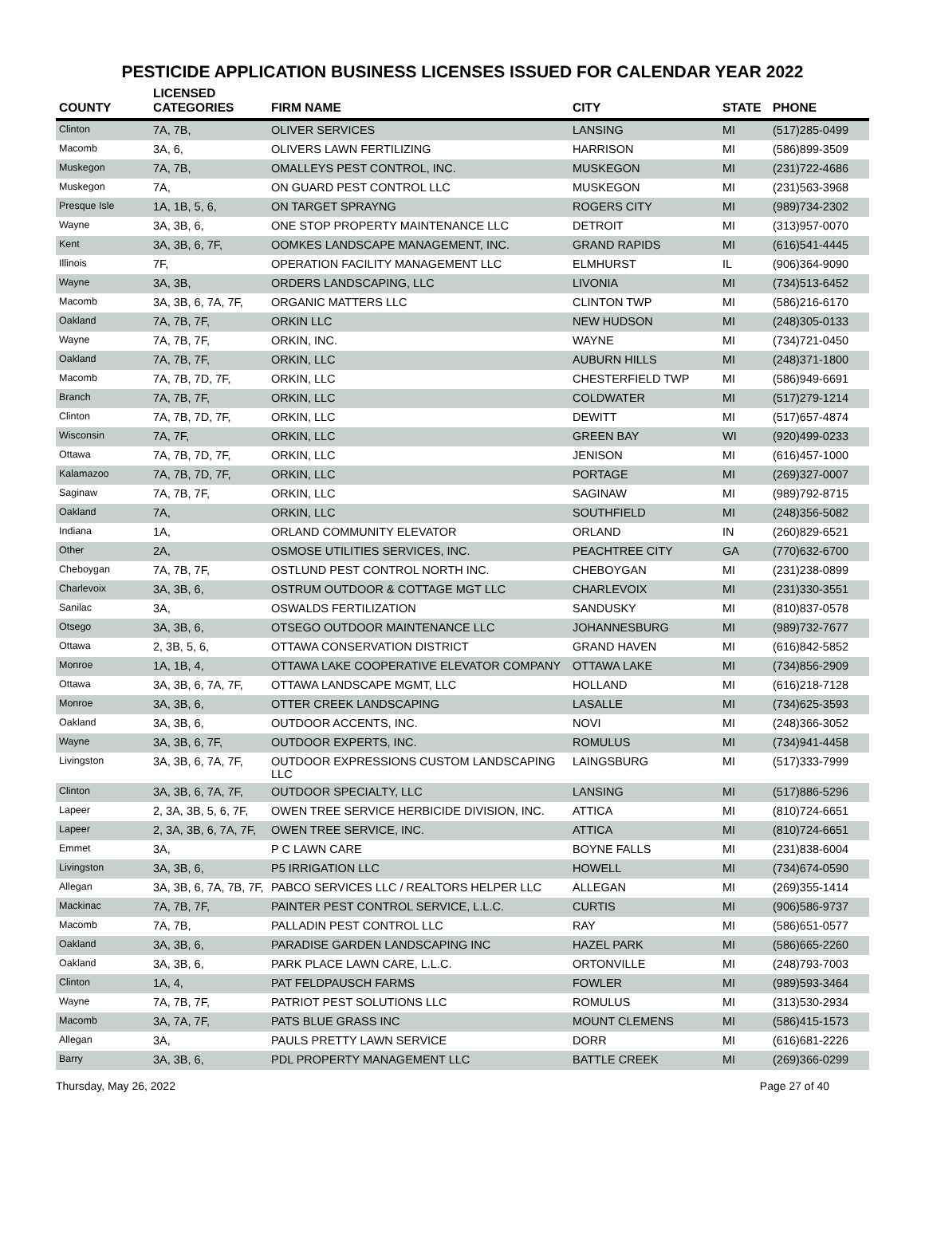PESTICIDE APPLICATION BUSINESS LICENSES ISSUED FOR CALENDAR YEAR 2022
| COUNTY | LICENSED CATEGORIES | FIRM NAME | CITY | STATE | PHONE |
| --- | --- | --- | --- | --- | --- |
| Clinton | 7A, 7B, | OLIVER SERVICES | LANSING | MI | (517)285-0499 |
| Macomb | 3A, 6, | OLIVERS LAWN FERTILIZING | HARRISON | MI | (586)899-3509 |
| Muskegon | 7A, 7B, | OMALLEYS PEST CONTROL, INC. | MUSKEGON | MI | (231)722-4686 |
| Muskegon | 7A, | ON GUARD PEST CONTROL LLC | MUSKEGON | MI | (231)563-3968 |
| Presque Isle | 1A, 1B, 5, 6, | ON TARGET SPRAYNG | ROGERS CITY | MI | (989)734-2302 |
| Wayne | 3A, 3B, 6, | ONE STOP PROPERTY MAINTENANCE LLC | DETROIT | MI | (313)957-0070 |
| Kent | 3A, 3B, 6, 7F, | OOMKES LANDSCAPE MANAGEMENT, INC. | GRAND RAPIDS | MI | (616)541-4445 |
| Illinois | 7F, | OPERATION FACILITY MANAGEMENT LLC | ELMHURST | IL | (906)364-9090 |
| Wayne | 3A, 3B, | ORDERS LANDSCAPING, LLC | LIVONIA | MI | (734)513-6452 |
| Macomb | 3A, 3B, 6, 7A, 7F, | ORGANIC MATTERS LLC | CLINTON TWP | MI | (586)216-6170 |
| Oakland | 7A, 7B, 7F, | ORKIN LLC | NEW HUDSON | MI | (248)305-0133 |
| Wayne | 7A, 7B, 7F, | ORKIN, INC. | WAYNE | MI | (734)721-0450 |
| Oakland | 7A, 7B, 7F, | ORKIN, LLC | AUBURN HILLS | MI | (248)371-1800 |
| Macomb | 7A, 7B, 7D, 7F, | ORKIN, LLC | CHESTERFIELD TWP | MI | (586)949-6691 |
| Branch | 7A, 7B, 7F, | ORKIN, LLC | COLDWATER | MI | (517)279-1214 |
| Clinton | 7A, 7B, 7D, 7F, | ORKIN, LLC | DEWITT | MI | (517)657-4874 |
| Wisconsin | 7A, 7F, | ORKIN, LLC | GREEN BAY | WI | (920)499-0233 |
| Ottawa | 7A, 7B, 7D, 7F, | ORKIN, LLC | JENISON | MI | (616)457-1000 |
| Kalamazoo | 7A, 7B, 7D, 7F, | ORKIN, LLC | PORTAGE | MI | (269)327-0007 |
| Saginaw | 7A, 7B, 7F, | ORKIN, LLC | SAGINAW | MI | (989)792-8715 |
| Oakland | 7A, | ORKIN, LLC | SOUTHFIELD | MI | (248)356-5082 |
| Indiana | 1A, | ORLAND COMMUNITY ELEVATOR | ORLAND | IN | (260)829-6521 |
| Other | 2A, | OSMOSE UTILITIES SERVICES, INC. | PEACHTREE CITY | GA | (770)632-6700 |
| Cheboygan | 7A, 7B, 7F, | OSTLUND PEST CONTROL NORTH INC. | CHEBOYGAN | MI | (231)238-0899 |
| Charlevoix | 3A, 3B, 6, | OSTRUM OUTDOOR & COTTAGE MGT LLC | CHARLEVOIX | MI | (231)330-3551 |
| Sanilac | 3A, | OSWALDS FERTILIZATION | SANDUSKY | MI | (810)837-0578 |
| Otsego | 3A, 3B, 6, | OTSEGO OUTDOOR MAINTENANCE LLC | JOHANNESBURG | MI | (989)732-7677 |
| Ottawa | 2, 3B, 5, 6, | OTTAWA CONSERVATION DISTRICT | GRAND HAVEN | MI | (616)842-5852 |
| Monroe | 1A, 1B, 4, | OTTAWA LAKE COOPERATIVE ELEVATOR COMPANY | OTTAWA LAKE | MI | (734)856-2909 |
| Ottawa | 3A, 3B, 6, 7A, 7F, | OTTAWA LANDSCAPE MGMT, LLC | HOLLAND | MI | (616)218-7128 |
| Monroe | 3A, 3B, 6, | OTTER CREEK LANDSCAPING | LASALLE | MI | (734)625-3593 |
| Oakland | 3A, 3B, 6, | OUTDOOR ACCENTS, INC. | NOVI | MI | (248)366-3052 |
| Wayne | 3A, 3B, 6, 7F, | OUTDOOR EXPERTS, INC. | ROMULUS | MI | (734)941-4458 |
| Livingston | 3A, 3B, 6, 7A, 7F, | OUTDOOR EXPRESSIONS CUSTOM LANDSCAPING LLC | LAINGSBURG | MI | (517)333-7999 |
| Clinton | 3A, 3B, 6, 7A, 7F, | OUTDOOR SPECIALTY, LLC | LANSING | MI | (517)886-5296 |
| Lapeer | 2, 3A, 3B, 5, 6, 7F, | OWEN TREE SERVICE HERBICIDE DIVISION, INC. | ATTICA | MI | (810)724-6651 |
| Lapeer | 2, 3A, 3B, 6, 7A, 7F, | OWEN TREE SERVICE, INC. | ATTICA | MI | (810)724-6651 |
| Emmet | 3A, | P C LAWN CARE | BOYNE FALLS | MI | (231)838-6004 |
| Livingston | 3A, 3B, 6, | P5 IRRIGATION LLC | HOWELL | MI | (734)674-0590 |
| Allegan | 3A, 3B, 6, 7A, 7B, 7F, | PABCO SERVICES LLC / REALTORS HELPER LLC | ALLEGAN | MI | (269)355-1414 |
| Mackinac | 7A, 7B, 7F, | PAINTER PEST CONTROL SERVICE, L.L.C. | CURTIS | MI | (906)586-9737 |
| Macomb | 7A, 7B, | PALLADIN PEST CONTROL LLC | RAY | MI | (586)651-0577 |
| Oakland | 3A, 3B, 6, | PARADISE GARDEN LANDSCAPING INC | HAZEL PARK | MI | (586)665-2260 |
| Oakland | 3A, 3B, 6, | PARK PLACE LAWN CARE, L.L.C. | ORTONVILLE | MI | (248)793-7003 |
| Clinton | 1A, 4, | PAT FELDPAUSCH FARMS | FOWLER | MI | (989)593-3464 |
| Wayne | 7A, 7B, 7F, | PATRIOT PEST SOLUTIONS LLC | ROMULUS | MI | (313)530-2934 |
| Macomb | 3A, 7A, 7F, | PATS BLUE GRASS INC | MOUNT CLEMENS | MI | (586)415-1573 |
| Allegan | 3A, | PAULS PRETTY LAWN SERVICE | DORR | MI | (616)681-2226 |
| Barry | 3A, 3B, 6, | PDL PROPERTY MANAGEMENT LLC | BATTLE CREEK | MI | (269)366-0299 |
Thursday, May 26, 2022 Page 27 of 40